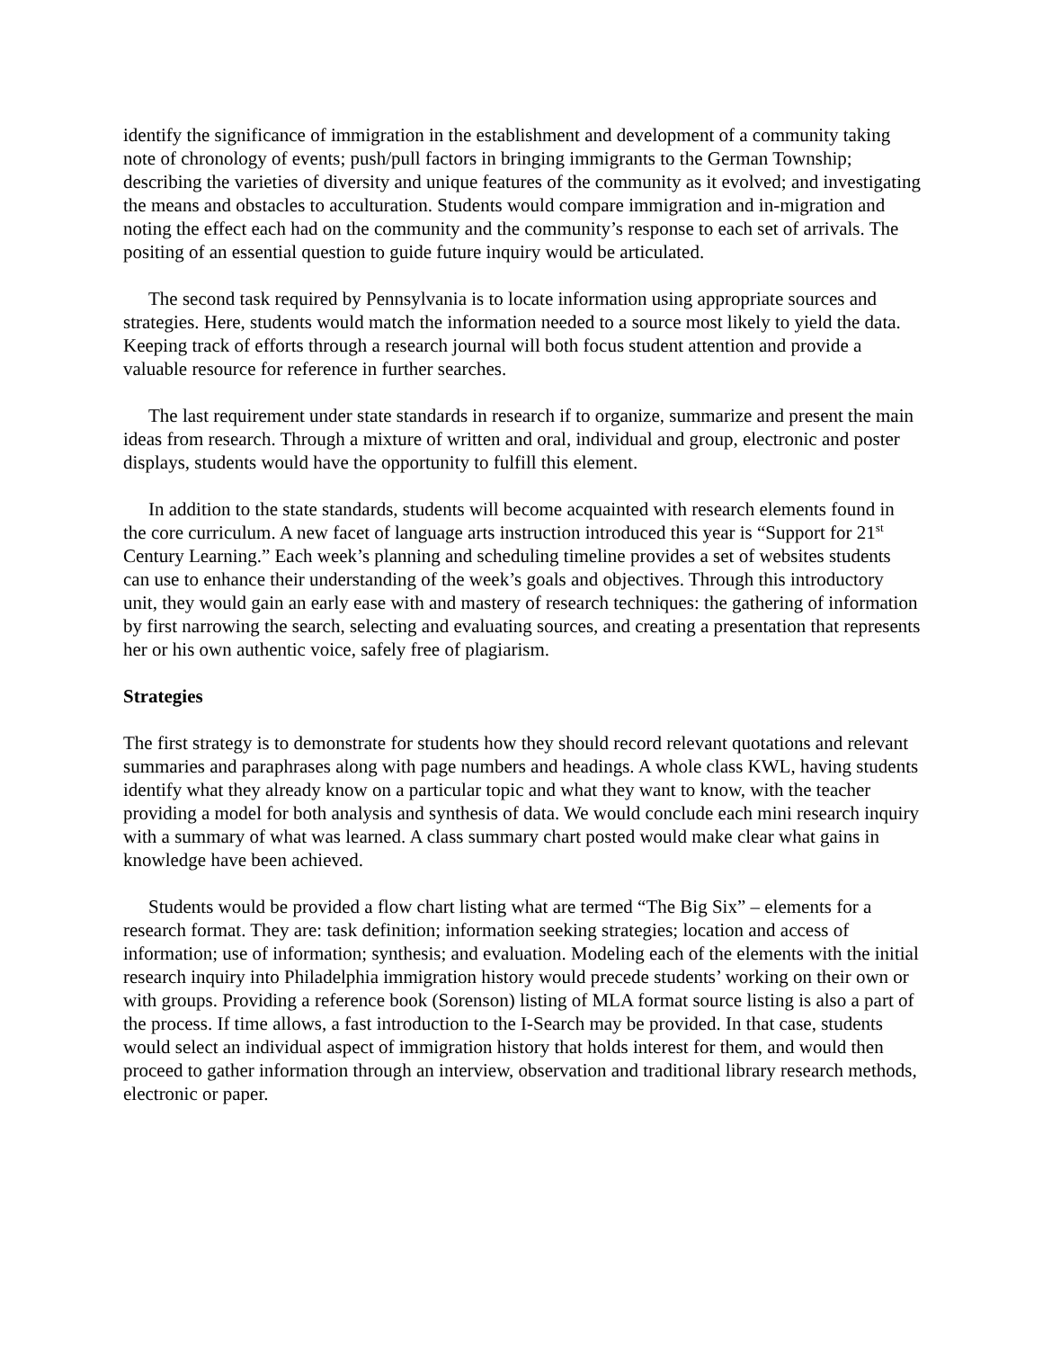identify the significance of immigration in the establishment and development of a community taking note of chronology of events; push/pull factors in bringing immigrants to the German Township; describing the varieties of diversity and unique features of the community as it evolved; and investigating the means and obstacles to acculturation. Students would compare immigration and in-migration and noting the effect each had on the community and the community’s response to each set of arrivals. The positing of an essential question to guide future inquiry would be articulated.
The second task required by Pennsylvania is to locate information using appropriate sources and strategies. Here, students would match the information needed to a source most likely to yield the data. Keeping track of efforts through a research journal will both focus student attention and provide a valuable resource for reference in further searches.
The last requirement under state standards in research if to organize, summarize and present the main ideas from research. Through a mixture of written and oral, individual and group, electronic and poster displays, students would have the opportunity to fulfill this element.
In addition to the state standards, students will become acquainted with research elements found in the core curriculum. A new facet of language arts instruction introduced this year is “Support for 21<sup>st</sup> Century Learning.” Each week’s planning and scheduling timeline provides a set of websites students can use to enhance their understanding of the week’s goals and objectives. Through this introductory unit, they would gain an early ease with and mastery of research techniques: the gathering of information by first narrowing the search, selecting and evaluating sources, and creating a presentation that represents her or his own authentic voice, safely free of plagiarism.
Strategies
The first strategy is to demonstrate for students how they should record relevant quotations and relevant summaries and paraphrases along with page numbers and headings. A whole class KWL, having students identify what they already know on a particular topic and what they want to know, with the teacher providing a model for both analysis and synthesis of data. We would conclude each mini research inquiry with a summary of what was learned. A class summary chart posted would make clear what gains in knowledge have been achieved.
Students would be provided a flow chart listing what are termed “The Big Six” – elements for a research format. They are: task definition; information seeking strategies; location and access of information; use of information; synthesis; and evaluation. Modeling each of the elements with the initial research inquiry into Philadelphia immigration history would precede students’ working on their own or with groups. Providing a reference book (Sorenson) listing of MLA format source listing is also a part of the process. If time allows, a fast introduction to the I-Search may be provided. In that case, students would select an individual aspect of immigration history that holds interest for them, and would then proceed to gather information through an interview, observation and traditional library research methods, electronic or paper.